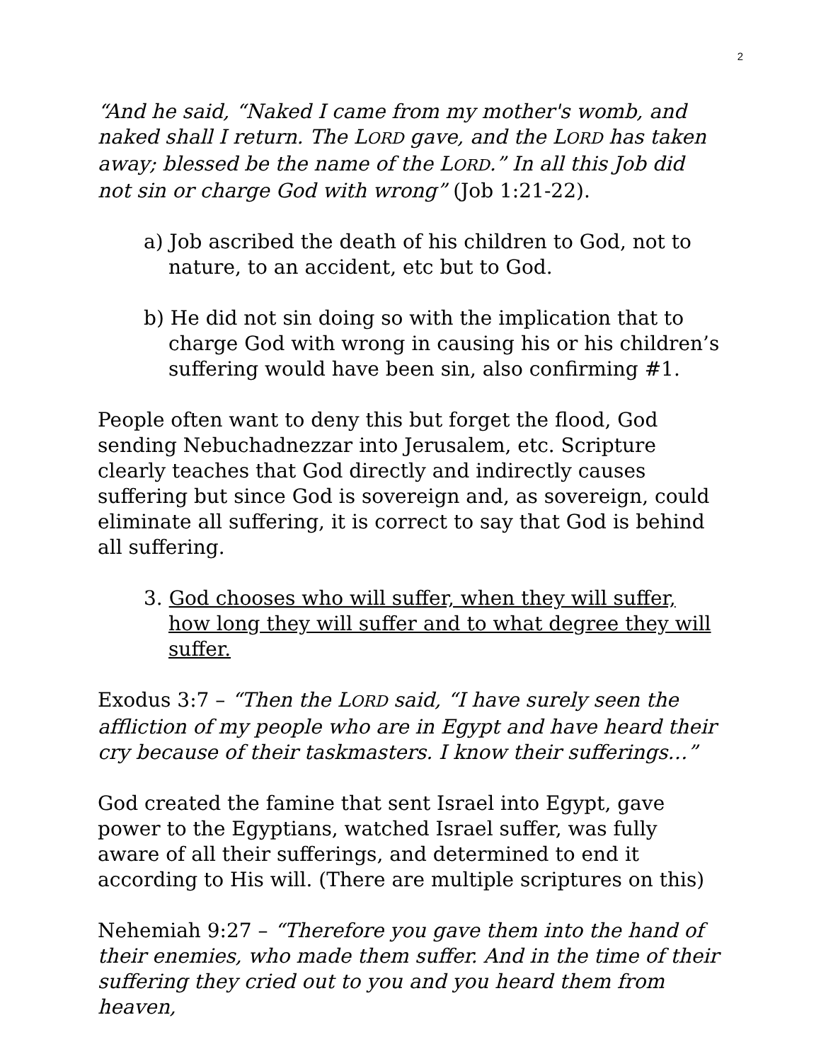2
“And he said, “Naked I came from my mother's womb, and naked shall I return. The LORD gave, and the LORD has taken away; blessed be the name of the LORD.” In all this Job did not sin or charge God with wrong” (Job 1:21-22).
a) Job ascribed the death of his children to God, not to nature, to an accident, etc but to God.
b) He did not sin doing so with the implication that to charge God with wrong in causing his or his children’s suffering would have been sin, also confirming #1.
People often want to deny this but forget the flood, God sending Nebuchadnezzar into Jerusalem, etc. Scripture clearly teaches that God directly and indirectly causes suffering but since God is sovereign and, as sovereign, could eliminate all suffering, it is correct to say that God is behind all suffering.
3. God chooses who will suffer, when they will suffer, how long they will suffer and to what degree they will suffer.
Exodus 3:7 – “Then the LORD said, “I have surely seen the affliction of my people who are in Egypt and have heard their cry because of their taskmasters. I know their sufferings…”
God created the famine that sent Israel into Egypt, gave power to the Egyptians, watched Israel suffer, was fully aware of all their sufferings, and determined to end it according to His will. (There are multiple scriptures on this)
Nehemiah 9:27 – “Therefore you gave them into the hand of their enemies, who made them suffer. And in the time of their suffering they cried out to you and you heard them from heaven,